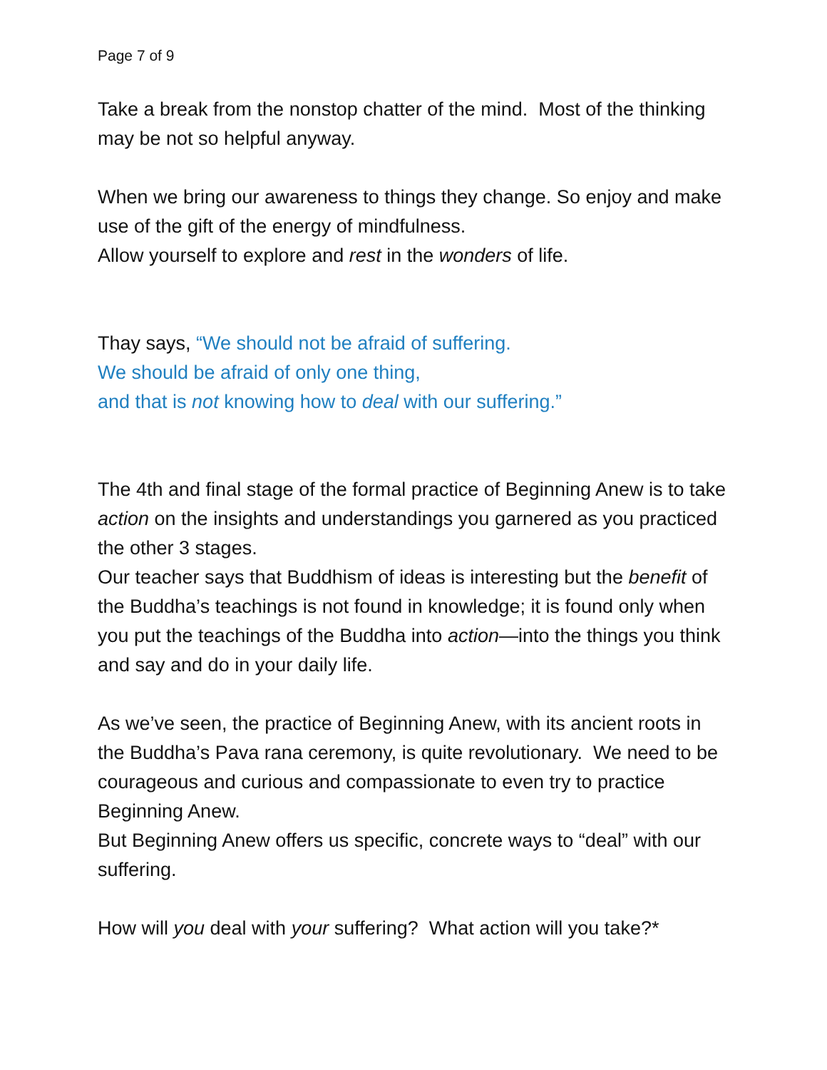Page 7 of 9
Take a break from the nonstop chatter of the mind. Most of the thinking may be not so helpful anyway.
When we bring our awareness to things they change. So enjoy and make use of the gift of the energy of mindfulness.
Allow yourself to explore and rest in the wonders of life.
Thay says, “We should not be afraid of suffering.
We should be afraid of only one thing,
and that is not knowing how to deal with our suffering.”
The 4th and final stage of the formal practice of Beginning Anew is to take action on the insights and understandings you garnered as you practiced the other 3 stages.
Our teacher says that Buddhism of ideas is interesting but the benefit of the Buddha’s teachings is not found in knowledge; it is found only when you put the teachings of the Buddha into action—into the things you think and say and do in your daily life.
As we’ve seen, the practice of Beginning Anew, with its ancient roots in the Buddha’s Pava rana ceremony, is quite revolutionary. We need to be courageous and curious and compassionate to even try to practice Beginning Anew.
But Beginning Anew offers us specific, concrete ways to “deal” with our suffering.
How will you deal with your suffering? What action will you take?*